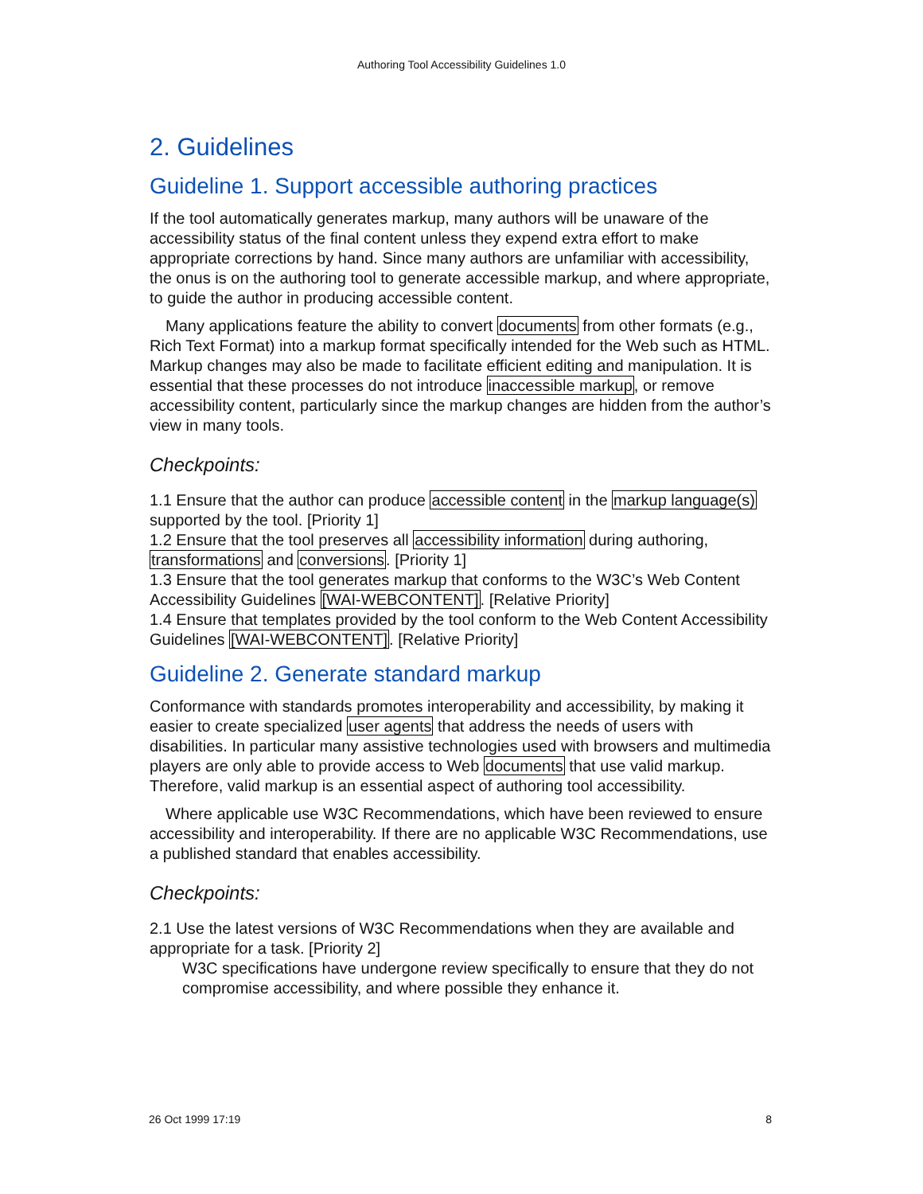Authoring Tool Accessibility Guidelines 1.0
2. Guidelines
Guideline 1. Support accessible authoring practices
If the tool automatically generates markup, many authors will be unaware of the accessibility status of the final content unless they expend extra effort to make appropriate corrections by hand. Since many authors are unfamiliar with accessibility, the onus is on the authoring tool to generate accessible markup, and where appropriate, to guide the author in producing accessible content.
Many applications feature the ability to convert documents from other formats (e.g., Rich Text Format) into a markup format specifically intended for the Web such as HTML. Markup changes may also be made to facilitate efficient editing and manipulation. It is essential that these processes do not introduce inaccessible markup, or remove accessibility content, particularly since the markup changes are hidden from the author’s view in many tools.
Checkpoints:
1.1 Ensure that the author can produce accessible content in the markup language(s) supported by the tool. [Priority 1]
1.2 Ensure that the tool preserves all accessibility information during authoring, transformations and conversions. [Priority 1]
1.3 Ensure that the tool generates markup that conforms to the W3C’s Web Content Accessibility Guidelines [WAI-WEBCONTENT]. [Relative Priority]
1.4 Ensure that templates provided by the tool conform to the Web Content Accessibility Guidelines [WAI-WEBCONTENT]. [Relative Priority]
Guideline 2. Generate standard markup
Conformance with standards promotes interoperability and accessibility, by making it easier to create specialized user agents that address the needs of users with disabilities. In particular many assistive technologies used with browsers and multimedia players are only able to provide access to Web documents that use valid markup. Therefore, valid markup is an essential aspect of authoring tool accessibility.
Where applicable use W3C Recommendations, which have been reviewed to ensure accessibility and interoperability. If there are no applicable W3C Recommendations, use a published standard that enables accessibility.
Checkpoints:
2.1 Use the latest versions of W3C Recommendations when they are available and appropriate for a task. [Priority 2]
W3C specifications have undergone review specifically to ensure that they do not compromise accessibility, and where possible they enhance it.
26 Oct 1999 17:19 8